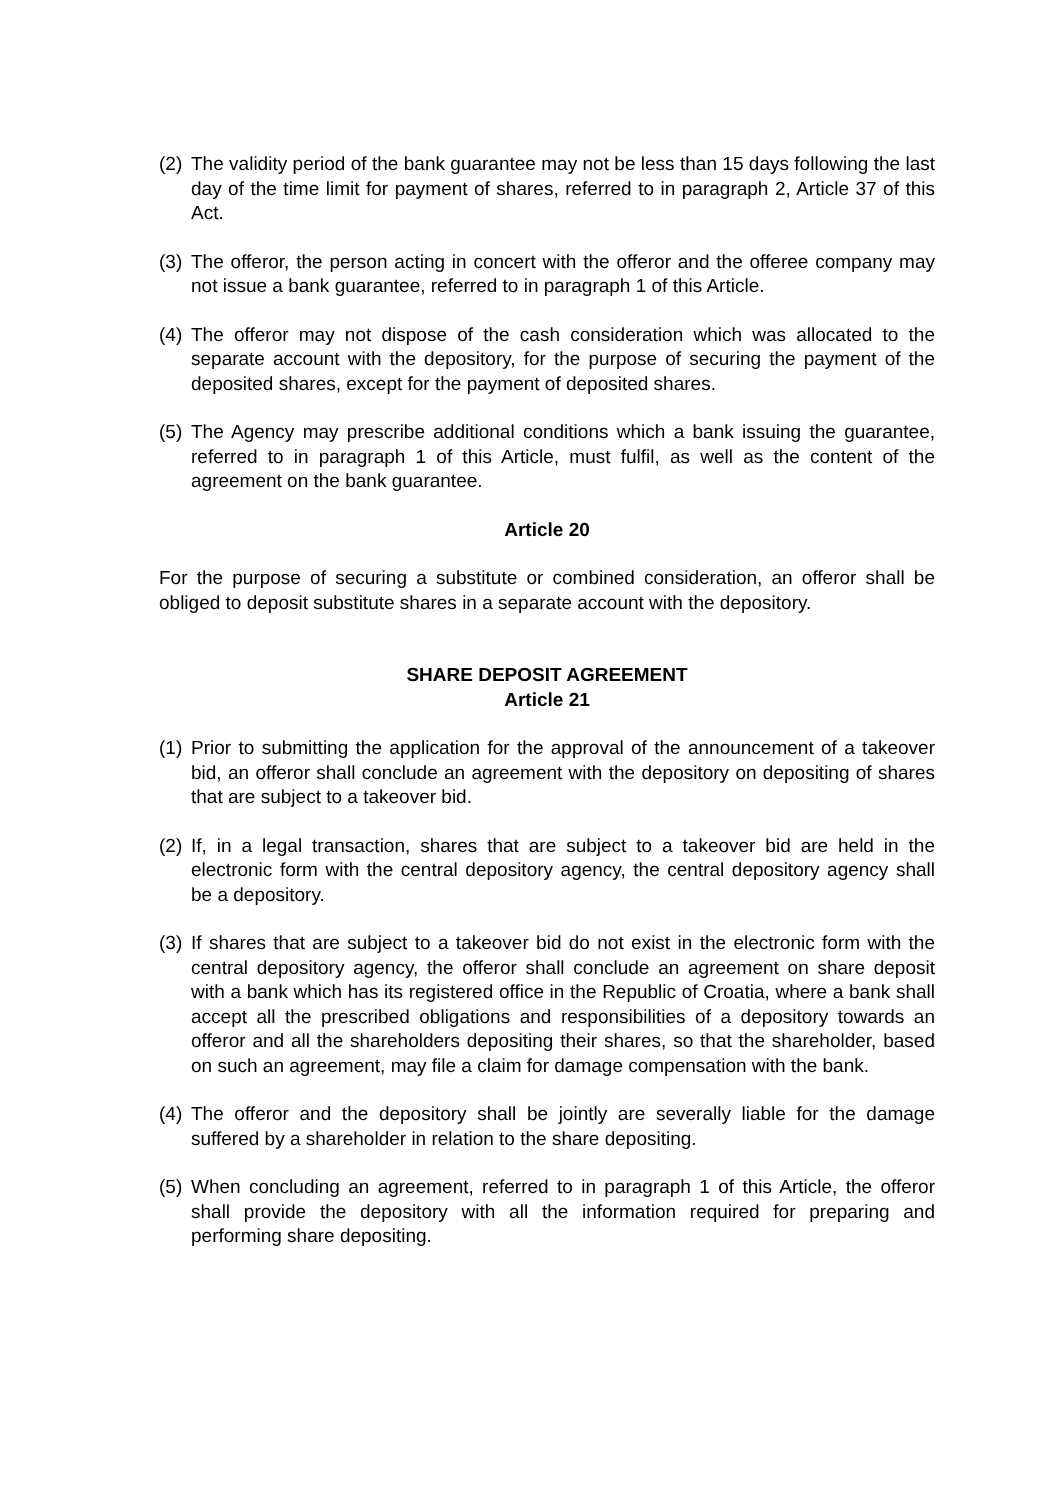(2) The validity period of the bank guarantee may not be less than 15 days following the last day of the time limit for payment of shares, referred to in paragraph 2, Article 37 of this Act.
(3) The offeror, the person acting in concert with the offeror and the offeree company may not issue a bank guarantee, referred to in paragraph 1 of this Article.
(4) The offeror may not dispose of the cash consideration which was allocated to the separate account with the depository, for the purpose of securing the payment of the deposited shares, except for the payment of deposited shares.
(5) The Agency may prescribe additional conditions which a bank issuing the guarantee, referred to in paragraph 1 of this Article, must fulfil, as well as the content of the agreement on the bank guarantee.
Article 20
For the purpose of securing a substitute or combined consideration, an offeror shall be obliged to deposit substitute shares in a separate account with the depository.
SHARE DEPOSIT AGREEMENT
Article 21
(1) Prior to submitting the application for the approval of the announcement of a takeover bid, an offeror shall conclude an agreement with the depository on depositing of shares that are subject to a takeover bid.
(2) If, in a legal transaction, shares that are subject to a takeover bid are held in the electronic form with the central depository agency, the central depository agency shall be a depository.
(3) If shares that are subject to a takeover bid do not exist in the electronic form with the central depository agency, the offeror shall conclude an agreement on share deposit with a bank which has its registered office in the Republic of Croatia, where a bank shall accept all the prescribed obligations and responsibilities of a depository towards an offeror and all the shareholders depositing their shares, so that the shareholder, based on such an agreement, may file a claim for damage compensation with the bank.
(4) The offeror and the depository shall be jointly are severally liable for the damage suffered by a shareholder in relation to the share depositing.
(5) When concluding an agreement, referred to in paragraph 1 of this Article, the offeror shall provide the depository with all the information required for preparing and performing share depositing.